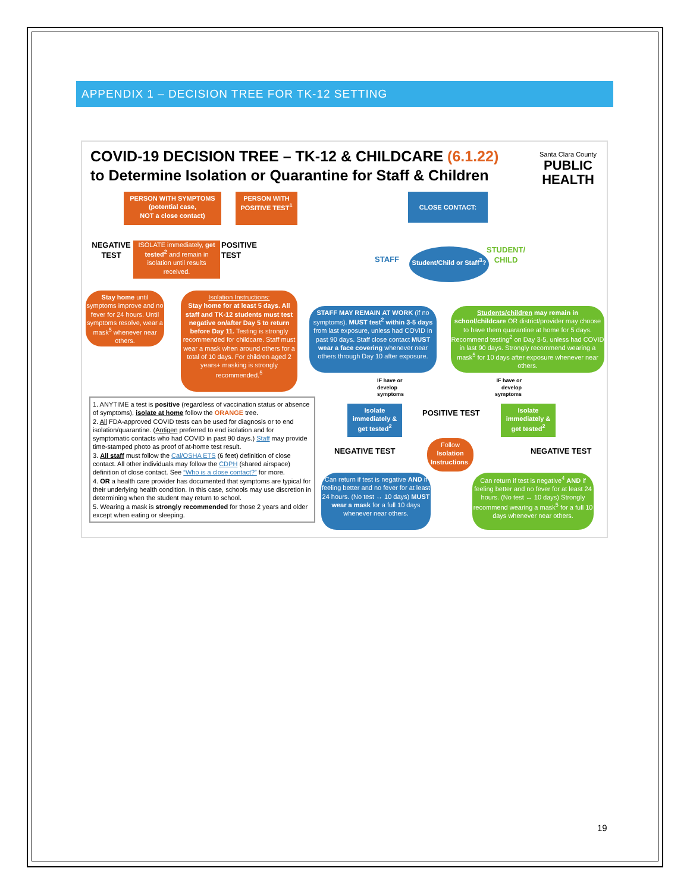APPENDIX 1 – DECISION TREE FOR TK-12 SETTING
COVID-19 DECISION TREE – TK-12 & CHILDCARE (6.1.22)
to Determine Isolation or Quarantine for Staff & Children
Santa Clara County
PUBLIC
HEALTH
PERSON WITH SYMPTOMS
(potential case,
NOT a close contact)
PERSON WITH POSITIVE TEST<sup>1</sup>
CLOSE CONTACT:
NEGATIVE TEST
ISOLATE immediately, get tested<sup>2</sup> and remain in isolation until results received.
POSITIVE TEST
Student/Child or Staff<sup>3</sup>?
STAFF
STUDENT/
CHILD
Stay home until symptoms improve and no fever for 24 hours. Until symptoms resolve, wear a mask<sup>5</sup> whenever near others.
Isolation Instructions:
Stay home for at least 5 days. All staff and TK-12 students must test negative on/after Day 5 to return before Day 11. Testing is strongly recommended for childcare. Staff must wear a mask when around others for a total of 10 days. For children aged 2 years+ masking is strongly recommended.<sup>5</sup>
STAFF MAY REMAIN AT WORK (if no symptoms). MUST test<sup>2</sup> within 3-5 days from last exposure, unless had COVID in past 90 days. Staff close contact MUST wear a face covering whenever near others through Day 10 after exposure.
Students/children may remain in school/childcare OR district/provider may choose to have them quarantine at home for 5 days. Recommend testing<sup>2</sup> on Day 3-5, unless had COVID in last 90 days. Strongly recommend wearing a mask<sup>5</sup> for 10 days after exposure whenever near others.
IF have or
develop
symptoms
IF have or
develop
symptoms
Isolate immediately & get tested<sup>2</sup>
POSITIVE TEST
Isolate immediately & get tested<sup>2</sup>
NEGATIVE TEST
Follow Isolation Instructions.
NEGATIVE TEST
Can return if test is negative AND if feeling better and no fever for at least 24 hours. (No test ↔ 10 days) MUST wear a mask for a full 10 days whenever near others.
Can return if test is negative<sup>4</sup> AND if feeling better and no fever for at least 24 hours. (No test ↔ 10 days) Strongly recommend wearing a mask<sup>5</sup> for a full 10 days whenever near others.
1. ANYTIME a test is positive (regardless of vaccination status or absence of symptoms), isolate at home follow the ORANGE tree.
2. All FDA-approved COVID tests can be used for diagnosis or to end isolation/quarantine. (Antigen preferred to end isolation and for symptomatic contacts who had COVID in past 90 days.) Staff may provide time-stamped photo as proof of at-home test result.
3. All staff must follow the Cal/OSHA ETS (6 feet) definition of close contact. All other individuals may follow the CDPH (shared airspace) definition of close contact. See “Who is a close contact?” for more.
4. OR a health care provider has documented that symptoms are typical for their underlying health condition. In this case, schools may use discretion in determining when the student may return to school.
5. Wearing a mask is strongly recommended for those 2 years and older except when eating or sleeping.
19